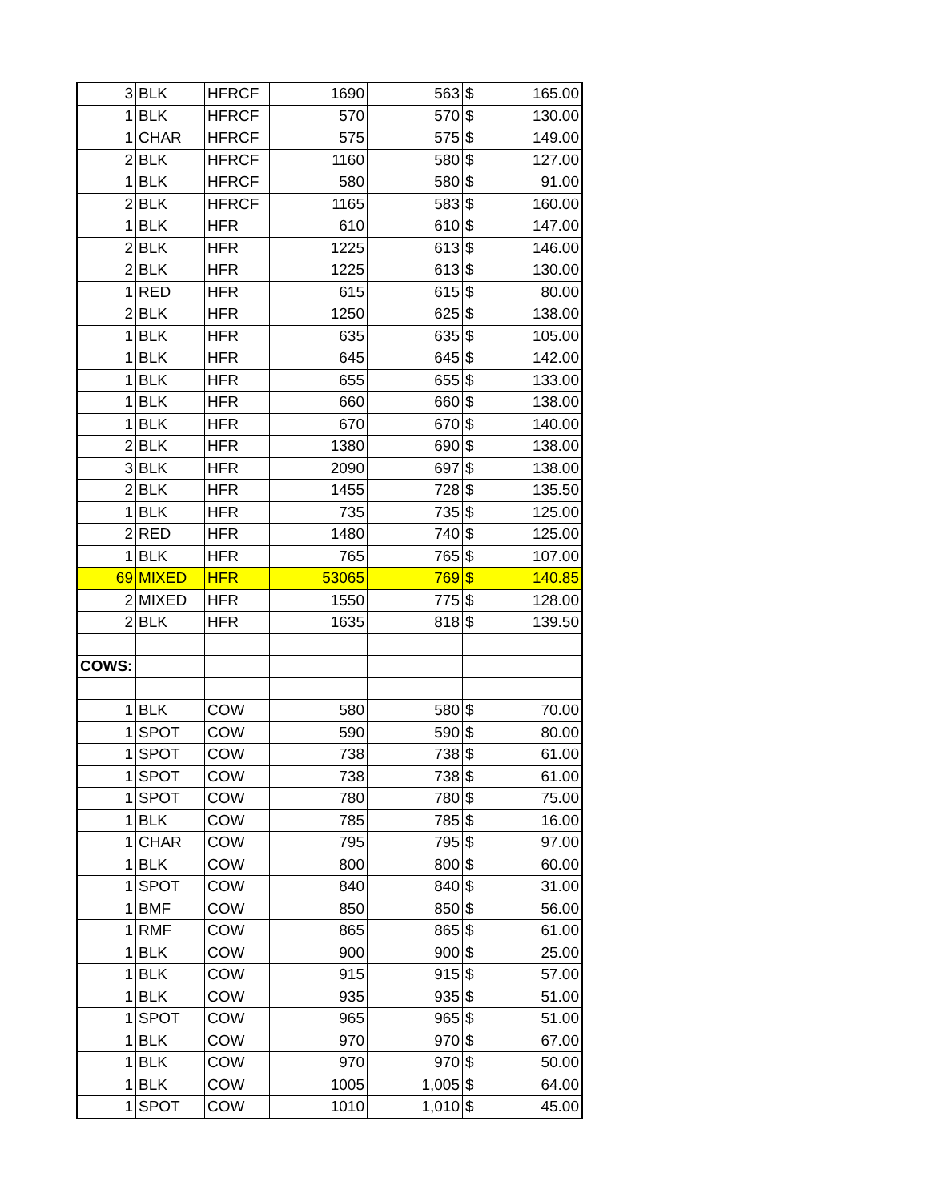| 3 | BLK | HFRCF | 1690 | 563 | $ | 165.00 |
| 1 | BLK | HFRCF | 570 | 570 | $ | 130.00 |
| 1 | CHAR | HFRCF | 575 | 575 | $ | 149.00 |
| 2 | BLK | HFRCF | 1160 | 580 | $ | 127.00 |
| 1 | BLK | HFRCF | 580 | 580 | $ | 91.00 |
| 2 | BLK | HFRCF | 1165 | 583 | $ | 160.00 |
| 1 | BLK | HFR | 610 | 610 | $ | 147.00 |
| 2 | BLK | HFR | 1225 | 613 | $ | 146.00 |
| 2 | BLK | HFR | 1225 | 613 | $ | 130.00 |
| 1 | RED | HFR | 615 | 615 | $ | 80.00 |
| 2 | BLK | HFR | 1250 | 625 | $ | 138.00 |
| 1 | BLK | HFR | 635 | 635 | $ | 105.00 |
| 1 | BLK | HFR | 645 | 645 | $ | 142.00 |
| 1 | BLK | HFR | 655 | 655 | $ | 133.00 |
| 1 | BLK | HFR | 660 | 660 | $ | 138.00 |
| 1 | BLK | HFR | 670 | 670 | $ | 140.00 |
| 2 | BLK | HFR | 1380 | 690 | $ | 138.00 |
| 3 | BLK | HFR | 2090 | 697 | $ | 138.00 |
| 2 | BLK | HFR | 1455 | 728 | $ | 135.50 |
| 1 | BLK | HFR | 735 | 735 | $ | 125.00 |
| 2 | RED | HFR | 1480 | 740 | $ | 125.00 |
| 1 | BLK | HFR | 765 | 765 | $ | 107.00 |
| 69 | MIXED | HFR | 53065 | 769 | $ | 140.85 |
| 2 | MIXED | HFR | 1550 | 775 | $ | 128.00 |
| 2 | BLK | HFR | 1635 | 818 | $ | 139.50 |
| COWS: | | | | | | |
| 1 | BLK | COW | 580 | 580 | $ | 70.00 |
| 1 | SPOT | COW | 590 | 590 | $ | 80.00 |
| 1 | SPOT | COW | 738 | 738 | $ | 61.00 |
| 1 | SPOT | COW | 738 | 738 | $ | 61.00 |
| 1 | SPOT | COW | 780 | 780 | $ | 75.00 |
| 1 | BLK | COW | 785 | 785 | $ | 16.00 |
| 1 | CHAR | COW | 795 | 795 | $ | 97.00 |
| 1 | BLK | COW | 800 | 800 | $ | 60.00 |
| 1 | SPOT | COW | 840 | 840 | $ | 31.00 |
| 1 | BMF | COW | 850 | 850 | $ | 56.00 |
| 1 | RMF | COW | 865 | 865 | $ | 61.00 |
| 1 | BLK | COW | 900 | 900 | $ | 25.00 |
| 1 | BLK | COW | 915 | 915 | $ | 57.00 |
| 1 | BLK | COW | 935 | 935 | $ | 51.00 |
| 1 | SPOT | COW | 965 | 965 | $ | 51.00 |
| 1 | BLK | COW | 970 | 970 | $ | 67.00 |
| 1 | BLK | COW | 970 | 970 | $ | 50.00 |
| 1 | BLK | COW | 1005 | 1,005 | $ | 64.00 |
| 1 | SPOT | COW | 1010 | 1,010 | $ | 45.00 |